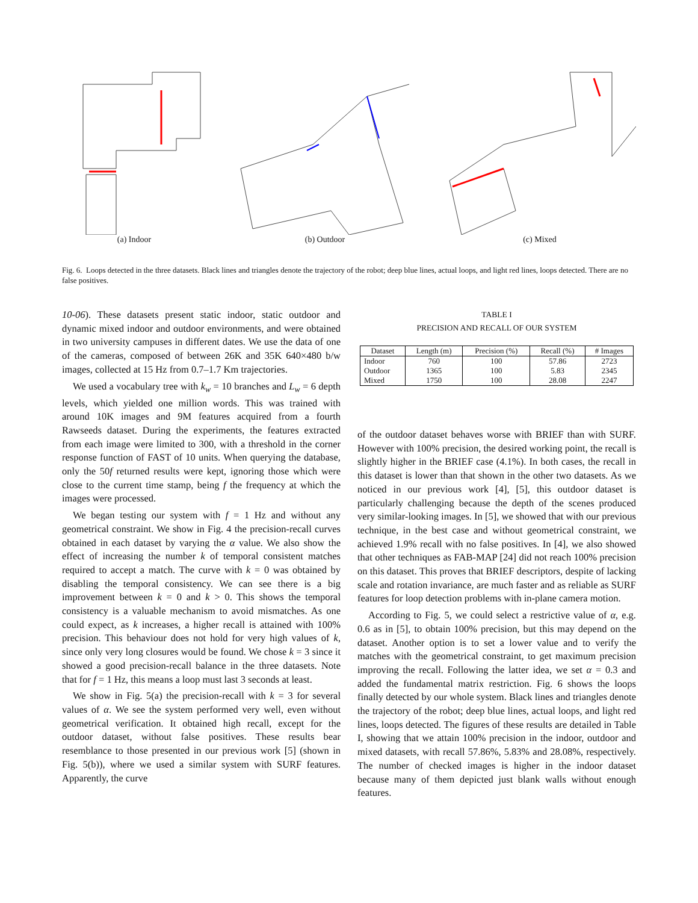(a) Indoor (b) Outdoor (c) Mixed
Fig. 6. Loops detected in the three datasets. Black lines and triangles denote the trajectory of the robot; deep blue lines, actual loops, and light red lines, loops detected. There are no false positives.
10-06). These datasets present static indoor, static outdoor and dynamic mixed indoor and outdoor environments, and were obtained in two university campuses in different dates. We use the data of one of the cameras, composed of between 26K and 35K 640×480 b/w images, collected at 15 Hz from 0.7–1.7 Km trajectories.
We used a vocabulary tree with k<sub>w</sub> = 10 branches and L<sub>w</sub> = 6 depth levels, which yielded one million words. This was trained with around 10K images and 9M features acquired from a fourth Rawseeds dataset. During the experiments, the features extracted from each image were limited to 300, with a threshold in the corner response function of FAST of 10 units. When querying the database, only the 50f returned results were kept, ignoring those which were close to the current time stamp, being f the frequency at which the images were processed.
We began testing our system with f = 1 Hz and without any geometrical constraint. We show in Fig. 4 the precision-recall curves obtained in each dataset by varying the α value. We also show the effect of increasing the number k of temporal consistent matches required to accept a match. The curve with k = 0 was obtained by disabling the temporal consistency. We can see there is a big improvement between k = 0 and k > 0. This shows the temporal consistency is a valuable mechanism to avoid mismatches. As one could expect, as k increases, a higher recall is attained with 100% precision. This behaviour does not hold for very high values of k, since only very long closures would be found. We chose k = 3 since it showed a good precision-recall balance in the three datasets. Note that for f = 1 Hz, this means a loop must last 3 seconds at least.
We show in Fig. 5(a) the precision-recall with k = 3 for several values of α. We see the system performed very well, even without geometrical verification. It obtained high recall, except for the outdoor dataset, without false positives. These results bear resemblance to those presented in our previous work [5] (shown in Fig. 5(b)), where we used a similar system with SURF features. Apparently, the curve
TABLE I
PRECISION AND RECALL OF OUR SYSTEM
| Dataset | Length (m) | Precision (%) | Recall (%) | # Images |
| --- | --- | --- | --- | --- |
| Indoor | 760 | 100 | 57.86 | 2723 |
| Outdoor | 1365 | 100 | 5.83 | 2345 |
| Mixed | 1750 | 100 | 28.08 | 2247 |
of the outdoor dataset behaves worse with BRIEF than with SURF. However with 100% precision, the desired working point, the recall is slightly higher in the BRIEF case (4.1%). In both cases, the recall in this dataset is lower than that shown in the other two datasets. As we noticed in our previous work [4], [5], this outdoor dataset is particularly challenging because the depth of the scenes produced very similar-looking images. In [5], we showed that with our previous technique, in the best case and without geometrical constraint, we achieved 1.9% recall with no false positives. In [4], we also showed that other techniques as FAB-MAP [24] did not reach 100% precision on this dataset. This proves that BRIEF descriptors, despite of lacking scale and rotation invariance, are much faster and as reliable as SURF features for loop detection problems with in-plane camera motion.
According to Fig. 5, we could select a restrictive value of α, e.g. 0.6 as in [5], to obtain 100% precision, but this may depend on the dataset. Another option is to set a lower value and to verify the matches with the geometrical constraint, to get maximum precision improving the recall. Following the latter idea, we set α = 0.3 and added the fundamental matrix restriction. Fig. 6 shows the loops finally detected by our whole system. Black lines and triangles denote the trajectory of the robot; deep blue lines, actual loops, and light red lines, loops detected. The figures of these results are detailed in Table I, showing that we attain 100% precision in the indoor, outdoor and mixed datasets, with recall 57.86%, 5.83% and 28.08%, respectively. The number of checked images is higher in the indoor dataset because many of them depicted just blank walls without enough features.